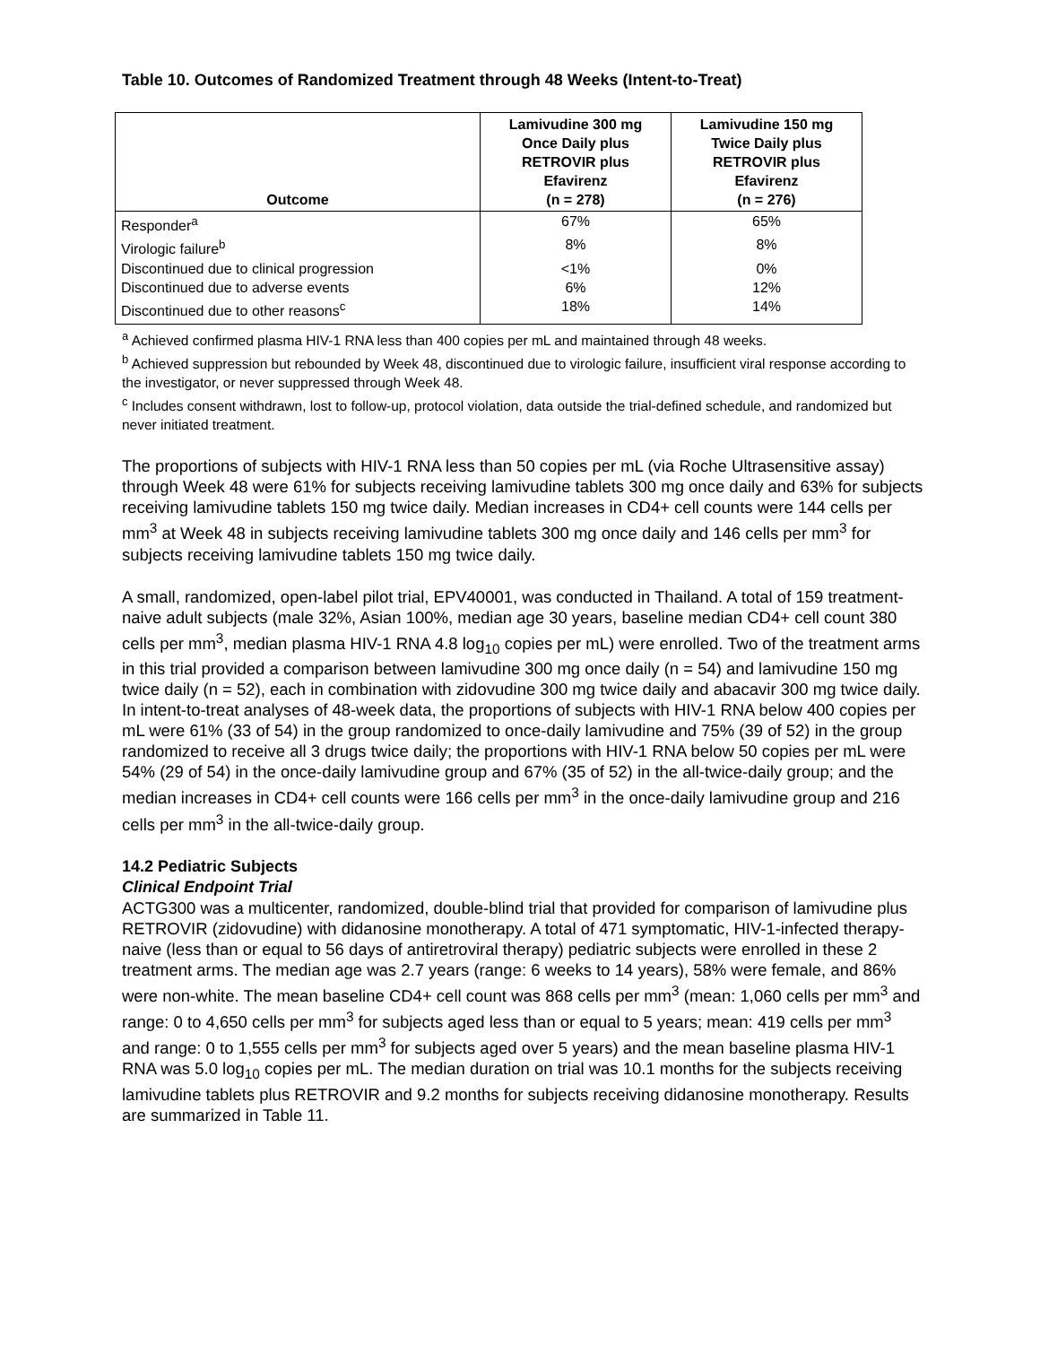Table 10. Outcomes of Randomized Treatment through 48 Weeks (Intent-to-Treat)
| Outcome | Lamivudine 300 mg Once Daily plus RETROVIR plus Efavirenz (n = 278) | Lamivudine 150 mg Twice Daily plus RETROVIR plus Efavirenz (n = 276) |
| --- | --- | --- |
| Responder<sup>a</sup> | 67% | 65% |
| Virologic failure<sup>b</sup> | 8% | 8% |
| Discontinued due to clinical progression | <1% | 0% |
| Discontinued due to adverse events | 6% | 12% |
| Discontinued due to other reasons<sup>c</sup> | 18% | 14% |
<sup>a</sup> Achieved confirmed plasma HIV-1 RNA less than 400 copies per mL and maintained through 48 weeks.
<sup>b</sup> Achieved suppression but rebounded by Week 48, discontinued due to virologic failure, insufficient viral response according to the investigator, or never suppressed through Week 48.
<sup>c</sup> Includes consent withdrawn, lost to follow-up, protocol violation, data outside the trial-defined schedule, and randomized but never initiated treatment.
The proportions of subjects with HIV-1 RNA less than 50 copies per mL (via Roche Ultrasensitive assay) through Week 48 were 61% for subjects receiving lamivudine tablets 300 mg once daily and 63% for subjects receiving lamivudine tablets 150 mg twice daily. Median increases in CD4+ cell counts were 144 cells per mm<sup>3</sup> at Week 48 in subjects receiving lamivudine tablets 300 mg once daily and 146 cells per mm<sup>3</sup> for subjects receiving lamivudine tablets 150 mg twice daily.
A small, randomized, open-label pilot trial, EPV40001, was conducted in Thailand. A total of 159 treatment-naive adult subjects (male 32%, Asian 100%, median age 30 years, baseline median CD4+ cell count 380 cells per mm<sup>3</sup>, median plasma HIV-1 RNA 4.8 log<sub>10</sub> copies per mL) were enrolled. Two of the treatment arms in this trial provided a comparison between lamivudine 300 mg once daily (n = 54) and lamivudine 150 mg twice daily (n = 52), each in combination with zidovudine 300 mg twice daily and abacavir 300 mg twice daily. In intent-to-treat analyses of 48-week data, the proportions of subjects with HIV-1 RNA below 400 copies per mL were 61% (33 of 54) in the group randomized to once-daily lamivudine and 75% (39 of 52) in the group randomized to receive all 3 drugs twice daily; the proportions with HIV-1 RNA below 50 copies per mL were 54% (29 of 54) in the once-daily lamivudine group and 67% (35 of 52) in the all-twice-daily group; and the median increases in CD4+ cell counts were 166 cells per mm<sup>3</sup> in the once-daily lamivudine group and 216 cells per mm<sup>3</sup> in the all-twice-daily group.
14.2 Pediatric Subjects
Clinical Endpoint Trial
ACTG300 was a multicenter, randomized, double-blind trial that provided for comparison of lamivudine plus RETROVIR (zidovudine) with didanosine monotherapy. A total of 471 symptomatic, HIV-1-infected therapy-naive (less than or equal to 56 days of antiretroviral therapy) pediatric subjects were enrolled in these 2 treatment arms. The median age was 2.7 years (range: 6 weeks to 14 years), 58% were female, and 86% were non-white. The mean baseline CD4+ cell count was 868 cells per mm<sup>3</sup> (mean: 1,060 cells per mm<sup>3</sup> and range: 0 to 4,650 cells per mm<sup>3</sup> for subjects aged less than or equal to 5 years; mean: 419 cells per mm<sup>3</sup> and range: 0 to 1,555 cells per mm<sup>3</sup> for subjects aged over 5 years) and the mean baseline plasma HIV-1 RNA was 5.0 log<sub>10</sub> copies per mL. The median duration on trial was 10.1 months for the subjects receiving lamivudine tablets plus RETROVIR and 9.2 months for subjects receiving didanosine monotherapy. Results are summarized in Table 11.